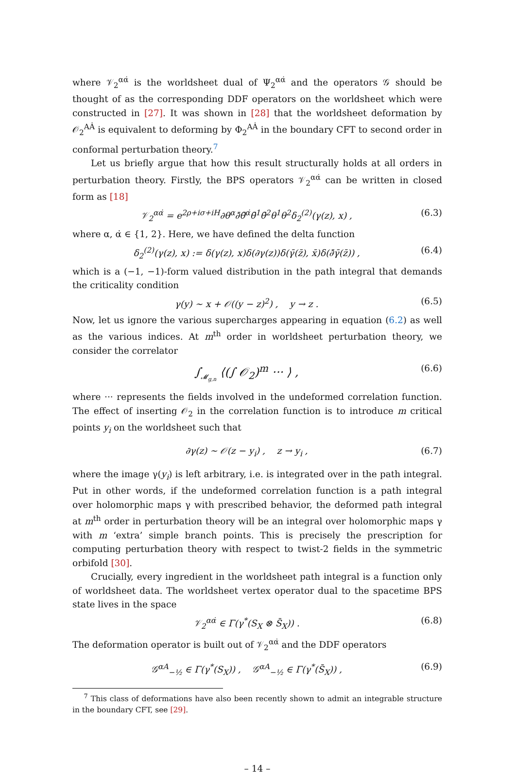where 𝒱<sub>2</sub><sup>αα̇</sup> is the worldsheet dual of Ψ<sub>2</sub><sup>αα̇</sup> and the operators 𝒢 should be thought of as the corresponding DDF operators on the worldsheet which were constructed in [27]. It was shown in [28] that the worldsheet deformation by 𝒪<sub>2</sub><sup>AȦ</sup> is equivalent to deforming by Φ<sub>2</sub><sup>AȦ</sup> in the boundary CFT to second order in conformal perturbation theory.<sup>7</sup>
Let us briefly argue that how this result structurally holds at all orders in perturbation theory. Firstly, the BPS operators 𝒱<sub>2</sub><sup>αα̇</sup> can be written in closed form as [18]
𝒱<sub>2</sub><sup>αα̇</sup> = e<sup>2ρ+iσ+iH</sup>∂θ<sup>α</sup>∂̄θ̄<sup>α̇</sup>θ̄<sup>1</sup>θ̄<sup>2</sup>θ<sup>1</sup>θ<sup>2</sup>δ<sub>2</sub><sup>(2)</sup>(γ(z), x) , (6.3)
where α, α̇ ∈ {1, 2}. Here, we have defined the delta function
δ<sub>2</sub><sup>(2)</sup>(γ(z), x) := δ(γ(z), x)δ(∂γ(z))δ(γ̄(z̄), x̄)δ(∂̄γ̄(z̄)) , (6.4)
which is a (−1, −1)-form valued distribution in the path integral that demands the criticality condition
γ(y) ∼ x + 𝒪((y − z)<sup>2</sup>) , y → z . (6.5)
Now, let us ignore the various supercharges appearing in equation (6.2) as well as the various indices. At m<sup>th</sup> order in worldsheet perturbation theory, we consider the correlator
∫<sub>𝓜<sub>g,n</sub></sub> ⟨(∫ 𝒪<sub>2</sub>)<sup>m</sup> ··· ⟩ , (6.6)
where ··· represents the fields involved in the undeformed correlation function. The effect of inserting 𝒪<sub>2</sub> in the correlation function is to introduce m critical points y<sub>i</sub> on the worldsheet such that
∂γ(z) ∼ 𝒪(z − y<sub>i</sub>) , z → y<sub>i</sub> , (6.7)
where the image γ(y<sub>i</sub>) is left arbitrary, i.e. is integrated over in the path integral. Put in other words, if the undeformed correlation function is a path integral over holomorphic maps γ with prescribed behavior, the deformed path integral at m<sup>th</sup> order in perturbation theory will be an integral over holomorphic maps γ with m ‘extra’ simple branch points. This is precisely the prescription for computing perturbation theory with respect to twist-2 fields in the symmetric orbifold [30].
Crucially, every ingredient in the worldsheet path integral is a function only of worldsheet data. The worldsheet vertex operator dual to the spacetime BPS state lives in the space
𝒱<sub>2</sub><sup>αα̇</sup> ∈ Γ(γ<sup>*</sup>(S<sub>X</sub> ⊗ S̄<sub>X</sub>)) . (6.8)
The deformation operator is built out of 𝒱<sub>2</sub><sup>αα̇</sup> and the DDF operators
𝒢<sup>αA</sup><sub>−½</sub> ∈ Γ(γ<sup>*</sup>(S<sub>X</sub>)) , 𝒢<sup>αA</sup><sub>−½</sub> ∈ Γ(γ<sup>*</sup>(S̄<sub>X</sub>)) , (6.9)
<sup>7</sup> This class of deformations have also been recently shown to admit an integrable structure in the boundary CFT, see [29].
– 14 –